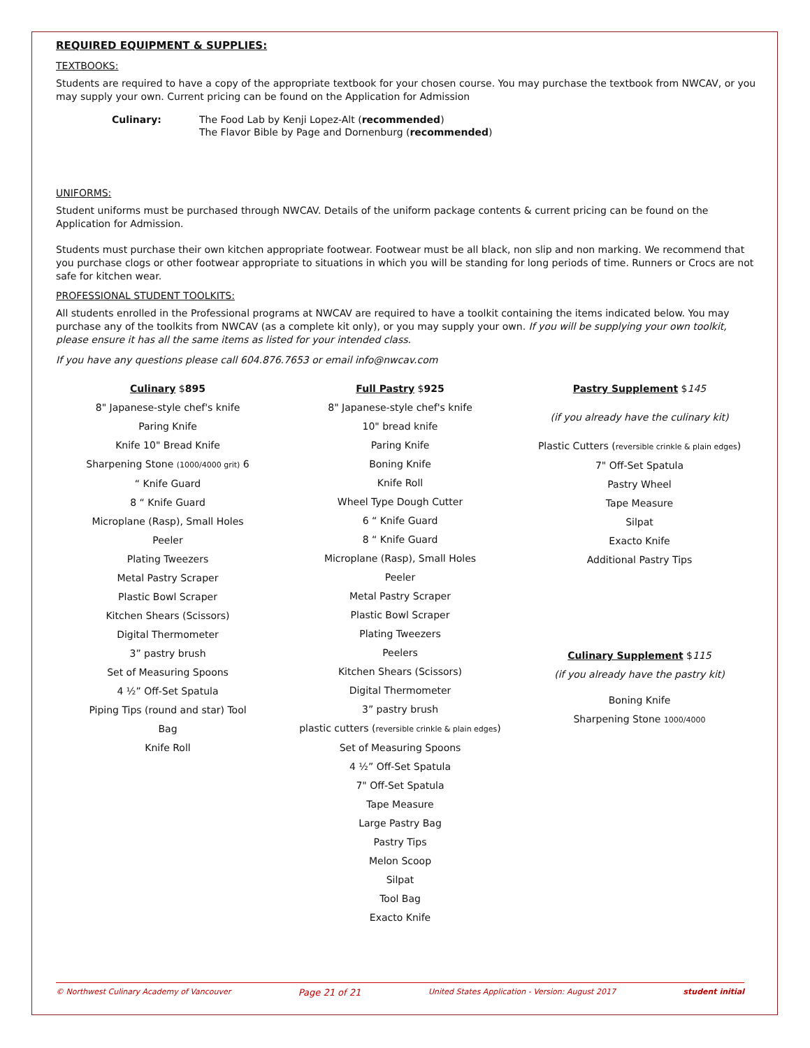REQUIRED EQUIPMENT & SUPPLIES:
TEXTBOOKS:
Students are required to have a copy of the appropriate textbook for your chosen course. You may purchase the textbook from NWCAV, or you may supply your own. Current pricing can be found on the Application for Admission
Culinary: The Food Lab by Kenji Lopez-Alt (recommended)
The Flavor Bible by Page and Dornenburg (recommended)
UNIFORMS:
Student uniforms must be purchased through NWCAV. Details of the uniform package contents & current pricing can be found on the Application for Admission.
Students must purchase their own kitchen appropriate footwear. Footwear must be all black, non slip and non marking. We recommend that you purchase clogs or other footwear appropriate to situations in which you will be standing for long periods of time. Runners or Crocs are not safe for kitchen wear.
PROFESSIONAL STUDENT TOOLKITS:
All students enrolled in the Professional programs at NWCAV are required to have a toolkit containing the items indicated below. You may purchase any of the toolkits from NWCAV (as a complete kit only), or you may supply your own. If you will be supplying your own toolkit, please ensure it has all the same items as listed for your intended class.
If you have any questions please call 604.876.7653 or email info@nwcav.com
Culinary $895
8" Japanese-style chef's knife
Paring Knife
Knife 10" Bread Knife
Sharpening Stone (1000/4000 grit) 6
“ Knife Guard
8 “ Knife Guard
Microplane (Rasp), Small Holes
Peeler
Plating Tweezers
Metal Pastry Scraper
Plastic Bowl Scraper
Kitchen Shears (Scissors)
Digital Thermometer
3” pastry brush
Set of Measuring Spoons
4 ½” Off-Set Spatula
Piping Tips (round and star) Tool
Bag
Knife Roll
Full Pastry $925
8" Japanese-style chef's knife
10" bread knife
Paring Knife
Boning Knife
Knife Roll
Wheel Type Dough Cutter
6 “ Knife Guard
8 “ Knife Guard
Microplane (Rasp), Small Holes
Peeler
Metal Pastry Scraper
Plastic Bowl Scraper
Plating Tweezers
Peelers
Kitchen Shears (Scissors)
Digital Thermometer
3” pastry brush
plastic cutters (reversible crinkle & plain edges)
Set of Measuring Spoons
4 ½” Off-Set Spatula
7" Off-Set Spatula
Tape Measure
Large Pastry Bag
Pastry Tips
Melon Scoop
Silpat
Tool Bag
Exacto Knife
Pastry Supplement $145
(if you already have the culinary kit)
Plastic Cutters (reversible crinkle & plain edges)
7" Off-Set Spatula
Pastry Wheel
Tape Measure
Silpat
Exacto Knife
Additional Pastry Tips
Culinary Supplement $115
(if you already have the pastry kit)
Boning Knife
Sharpening Stone 1000/4000
© Northwest Culinary Academy of Vancouver Page 21 of 21 United States Application - Version: August 2017 student initial